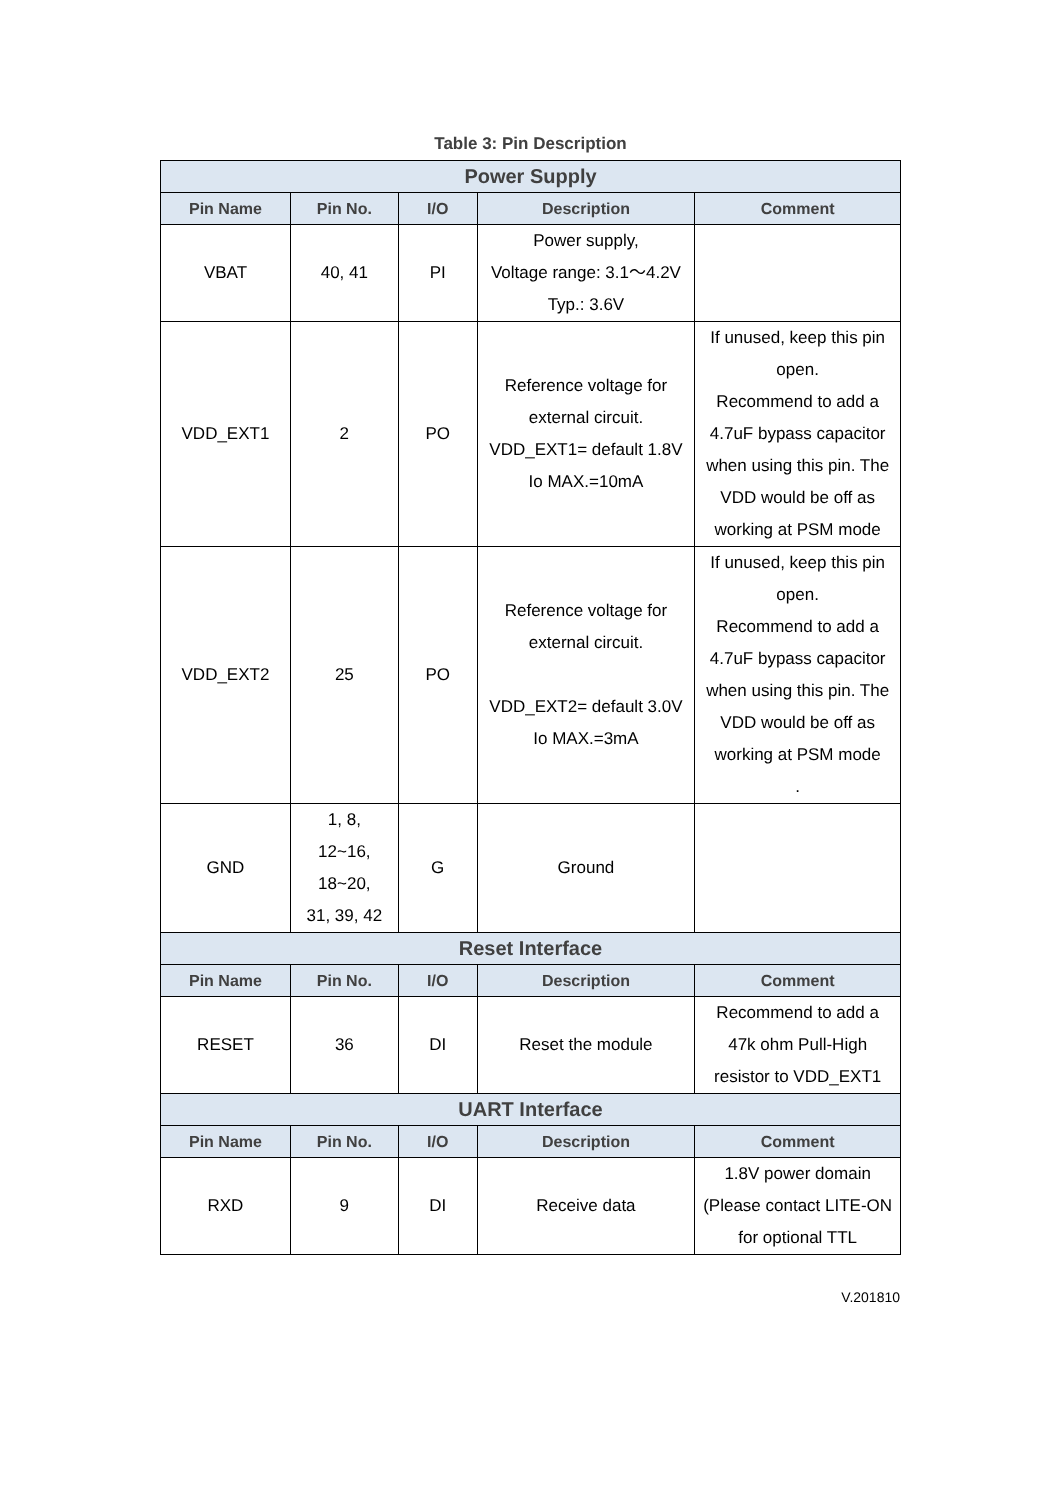Table 3: Pin Description
| Power Supply | | | | |
| Pin Name | Pin No. | I/O | Description | Comment |
| VBAT | 40, 41 | PI | Power supply, Voltage range: 3.1～4.2V Typ.: 3.6V | |
| VDD_EXT1 | 2 | PO | Reference voltage for external circuit. VDD_EXT1= default 1.8V Io MAX.=10mA | If unused, keep this pin open. Recommend to add a 4.7uF bypass capacitor when using this pin. The VDD would be off as working at PSM mode |
| VDD_EXT2 | 25 | PO | Reference voltage for external circuit. VDD_EXT2= default 3.0V Io MAX.=3mA | If unused, keep this pin open. Recommend to add a 4.7uF bypass capacitor when using this pin. The VDD would be off as working at PSM mode . |
| GND | 1, 8, 12~16, 18~20, 31, 39, 42 | G | Ground | |
| Reset Interface | | | | |
| Pin Name | Pin No. | I/O | Description | Comment |
| RESET | 36 | DI | Reset the module | Recommend to add a 47k ohm Pull-High resistor to VDD_EXT1 |
| UART Interface | | | | |
| Pin Name | Pin No. | I/O | Description | Comment |
| RXD | 9 | DI | Receive data | 1.8V power domain (Please contact LITE-ON for optional TTL |
V.201810